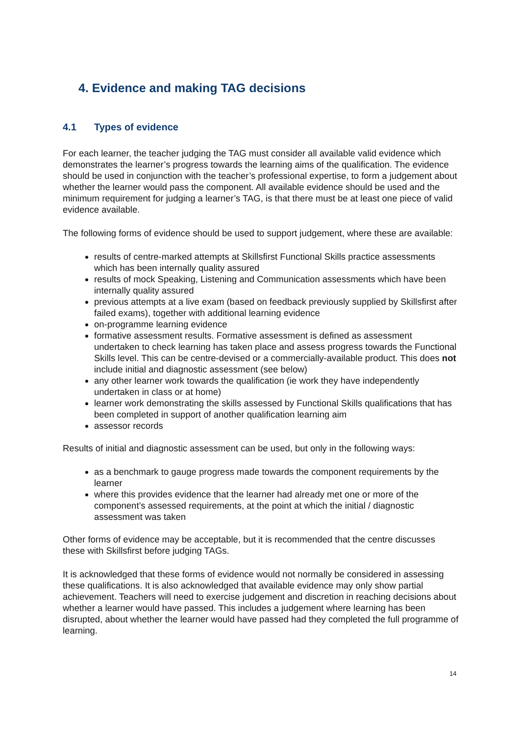4. Evidence and making TAG decisions
4.1 Types of evidence
For each learner, the teacher judging the TAG must consider all available valid evidence which demonstrates the learner’s progress towards the learning aims of the qualification. The evidence should be used in conjunction with the teacher’s professional expertise, to form a judgement about whether the learner would pass the component. All available evidence should be used and the minimum requirement for judging a learner’s TAG, is that there must be at least one piece of valid evidence available.
The following forms of evidence should be used to support judgement, where these are available:
results of centre-marked attempts at Skillsfirst Functional Skills practice assessments which has been internally quality assured
results of mock Speaking, Listening and Communication assessments which have been internally quality assured
previous attempts at a live exam (based on feedback previously supplied by Skillsfirst after failed exams), together with additional learning evidence
on-programme learning evidence
formative assessment results. Formative assessment is defined as assessment undertaken to check learning has taken place and assess progress towards the Functional Skills level. This can be centre-devised or a commercially-available product. This does not include initial and diagnostic assessment (see below)
any other learner work towards the qualification (ie work they have independently undertaken in class or at home)
learner work demonstrating the skills assessed by Functional Skills qualifications that has been completed in support of another qualification learning aim
assessor records
Results of initial and diagnostic assessment can be used, but only in the following ways:
as a benchmark to gauge progress made towards the component requirements by the learner
where this provides evidence that the learner had already met one or more of the component’s assessed requirements, at the point at which the initial / diagnostic assessment was taken
Other forms of evidence may be acceptable, but it is recommended that the centre discusses these with Skillsfirst before judging TAGs.
It is acknowledged that these forms of evidence would not normally be considered in assessing these qualifications. It is also acknowledged that available evidence may only show partial achievement. Teachers will need to exercise judgement and discretion in reaching decisions about whether a learner would have passed. This includes a judgement where learning has been disrupted, about whether the learner would have passed had they completed the full programme of learning.
14